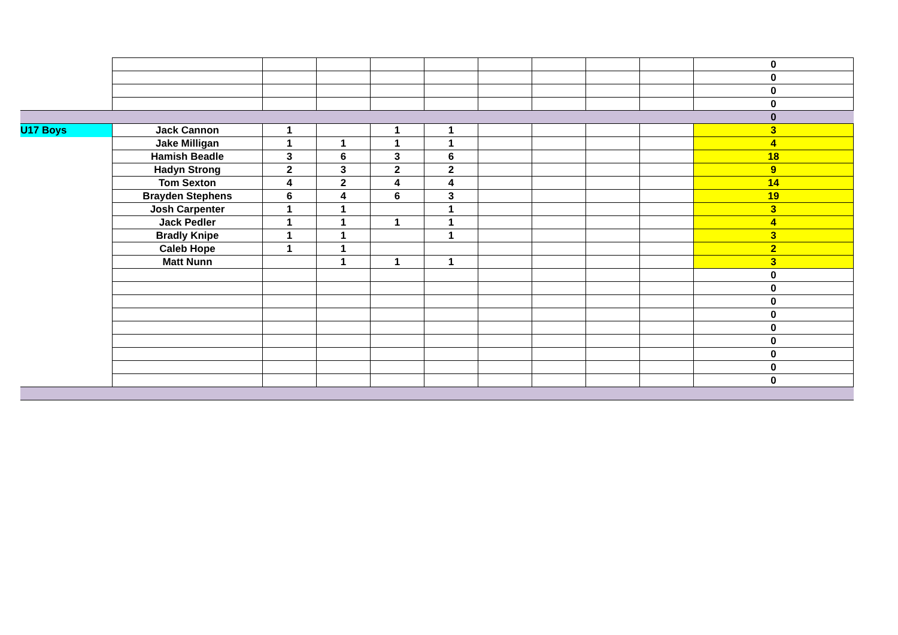| | | | | | | | | | | 0 |
| | | | | | | | | | | 0 |
| | | | | | | | | | | 0 |
| | | | | | | | | | | 0 |
| | | | | | | | | | | 0 |
| U17 Boys | Jack Cannon | 1 | | 1 | 1 | | | | | 3 |
| | Jake Milligan | 1 | 1 | 1 | 1 | | | | | 4 |
| | Hamish Beadle | 3 | 6 | 3 | 6 | | | | | 18 |
| | Hadyn Strong | 2 | 3 | 2 | 2 | | | | | 9 |
| | Tom Sexton | 4 | 2 | 4 | 4 | | | | | 14 |
| | Brayden Stephens | 6 | 4 | 6 | 3 | | | | | 19 |
| | Josh Carpenter | 1 | 1 | | 1 | | | | | 3 |
| | Jack Pedler | 1 | 1 | 1 | 1 | | | | | 4 |
| | Bradly Knipe | 1 | 1 | | 1 | | | | | 3 |
| | Caleb Hope | 1 | 1 | | | | | | | 2 |
| | Matt Nunn | | 1 | 1 | 1 | | | | | 3 |
| | | | | | | | | | | 0 |
| | | | | | | | | | | 0 |
| | | | | | | | | | | 0 |
| | | | | | | | | | | 0 |
| | | | | | | | | | | 0 |
| | | | | | | | | | | 0 |
| | | | | | | | | | | 0 |
| | | | | | | | | | | 0 |
| | | | | | | | | | | 0 |